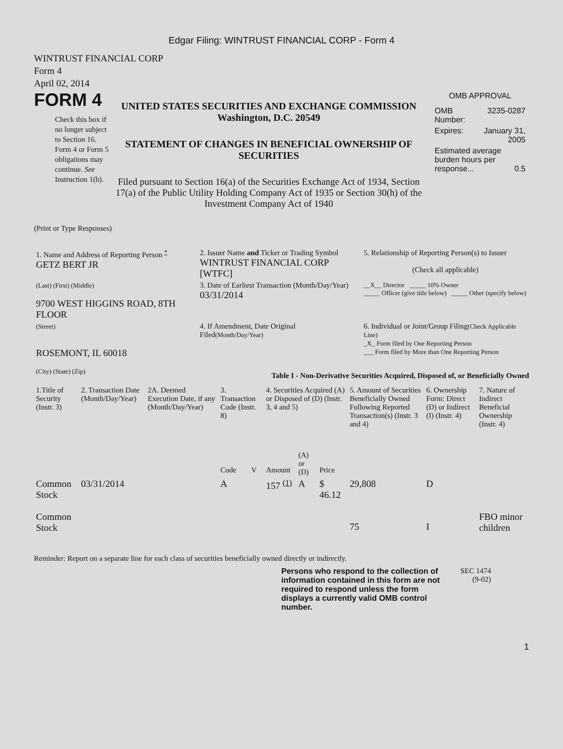Edgar Filing: WINTRUST FINANCIAL CORP - Form 4
WINTRUST FINANCIAL CORP
Form 4
April 02, 2014
FORM 4
Check this box if no longer subject to Section 16. Form 4 or Form 5 obligations may continue. See Instruction 1(b).
UNITED STATES SECURITIES AND EXCHANGE COMMISSION
Washington, D.C. 20549
STATEMENT OF CHANGES IN BENEFICIAL OWNERSHIP OF SECURITIES
Filed pursuant to Section 16(a) of the Securities Exchange Act of 1934, Section 17(a) of the Public Utility Holding Company Act of 1935 or Section 30(h) of the Investment Company Act of 1940
OMB APPROVAL
| OMB Number: | 3235-0287 |
| Expires: | January 31, 2005 |
| Estimated average burden hours per response... 0.5 | |
(Print or Type Responses)
| 1. Name and Address of Reporting Person <sup>*</sup> GETZ BERT JR | 2. Issuer Name and Ticker or Trading Symbol WINTRUST FINANCIAL CORP [WTFC] | 5. Relationship of Reporting Person(s) to Issuer (Check all applicable) |
| (Last) (First) (Middle) 9700 WEST HIGGINS ROAD, 8TH FLOOR | 3. Date of Earliest Transaction (Month/Day/Year) 03/31/2014 | __X__ Director _____ 10% Owner _____ Officer (give title below) _____ Other (specify below) |
| (Street) ROSEMONT, IL 60018 (City) (State) (Zip) | 4. If Amendment, Date Original Filed (Month/Day/Year) | 6. Individual or Joint/Group Filing (Check Applicable Line) _X_ Form filed by One Reporting Person ___ Form filed by More than One Reporting Person |
Table I - Non-Derivative Securities Acquired, Disposed of, or Beneficially Owned
| 1.Title of Security (Instr. 3) | 2. Transaction Date (Month/Day/Year) | 2A. Deemed Execution Date, if any (Month/Day/Year) | 3. Transaction Code (Instr. 8) | | 4. Securities Acquired (A) or Disposed of (D) (Instr. 3, 4 and 5) | | | 5. Amount of Securities Beneficially Owned Following Reported Transaction(s) (Instr. 3 and 4) | 6. Ownership Form: Direct (D) or Indirect (I) (Instr. 4) | 7. Nature of Indirect Beneficial Ownership (Instr. 4) |
| --- | --- | --- | --- | --- | --- | --- | --- | --- | --- | --- |
| | | | Code | V | Amount | (A) or (D) | Price | | | |
| Common Stock | 03/31/2014 | | A | | 157 <sup>(1)</sup> | A | $ 46.12 | 29,808 | D | |
| Common Stock | | | | | | | | 75 | I | FBO minor children |
Reminder: Report on a separate line for each class of securities beneficially owned directly or indirectly.
Persons who respond to the collection of information contained in this form are not required to respond unless the form displays a currently valid OMB control number.
SEC 1474
(9-02)
1